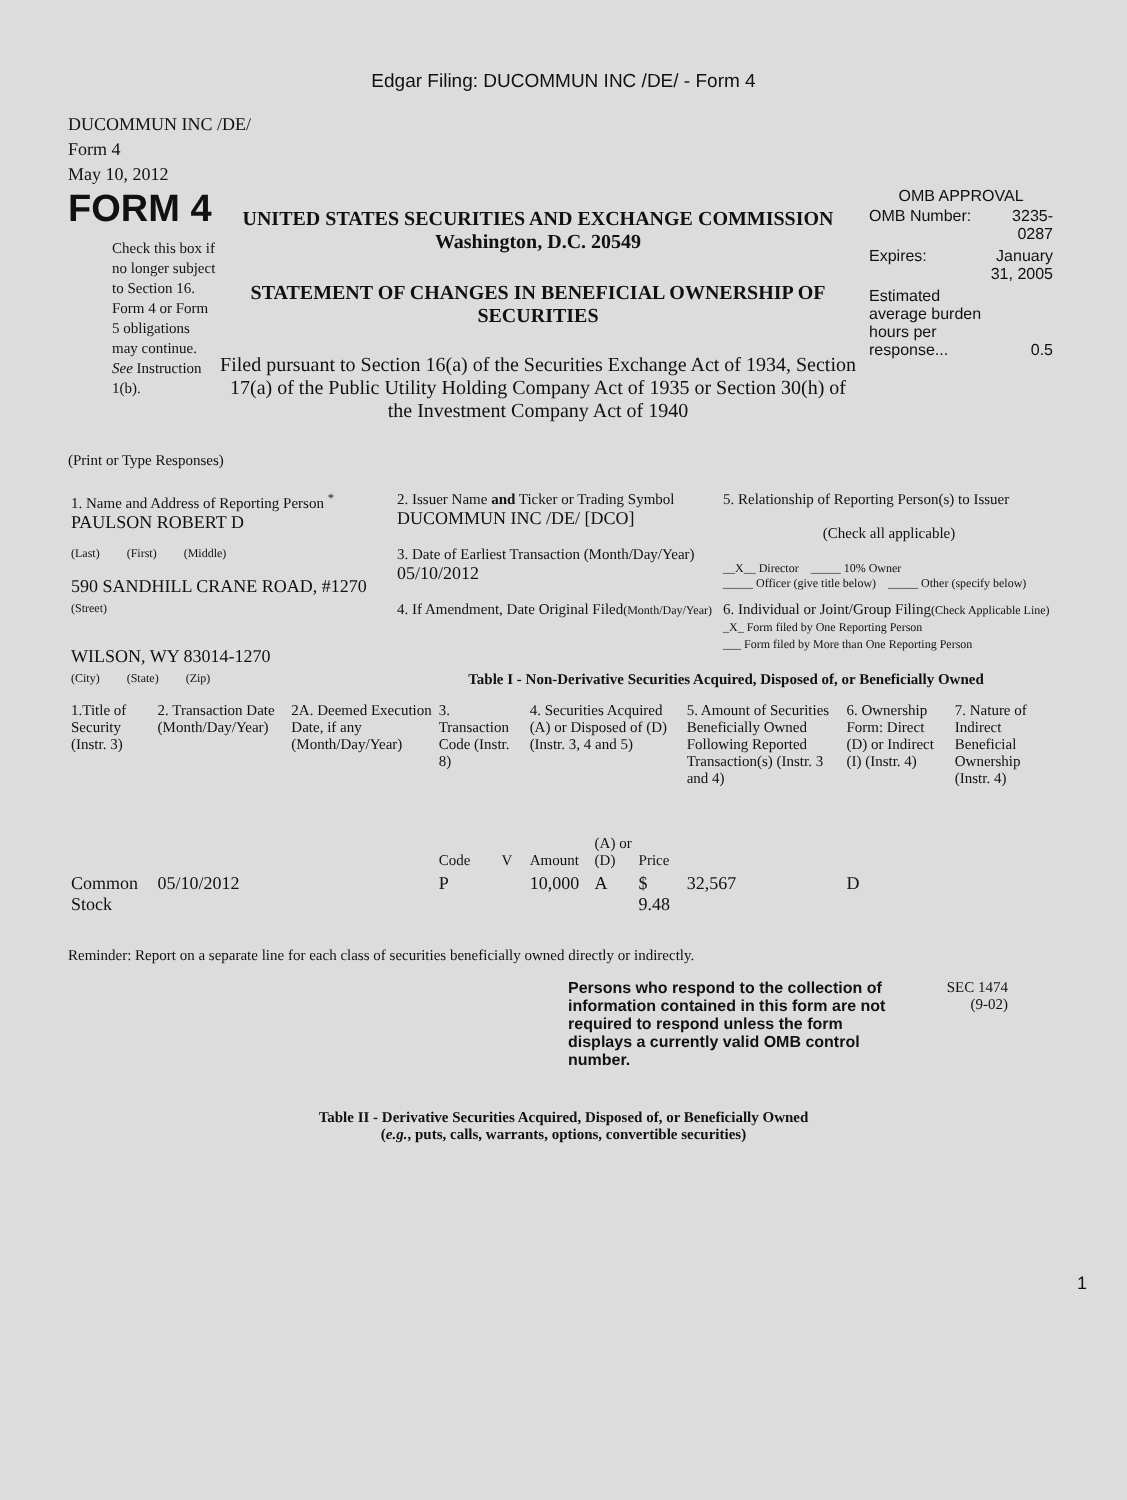Edgar Filing: DUCOMMUN INC /DE/ - Form 4
DUCOMMUN INC /DE/
Form 4
May 10, 2012
FORM 4
Check this box if no longer subject to Section 16. Form 4 or Form 5 obligations may continue. See Instruction 1(b).
UNITED STATES SECURITIES AND EXCHANGE COMMISSION
Washington, D.C. 20549
STATEMENT OF CHANGES IN BENEFICIAL OWNERSHIP OF SECURITIES
Filed pursuant to Section 16(a) of the Securities Exchange Act of 1934, Section 17(a) of the Public Utility Holding Company Act of 1935 or Section 30(h) of the Investment Company Act of 1940
OMB APPROVAL
| OMB Number: | 3235-0287 |
| Expires: | January 31, 2005 |
| Estimated average burden hours per response... | 0.5 |
(Print or Type Responses)
| 1. Name and Address of Reporting Person <sup>*</sup> PAULSON ROBERT D | 2. Issuer Name and Ticker or Trading Symbol DUCOMMUN INC /DE/ [DCO] | 5. Relationship of Reporting Person(s) to Issuer (Check all applicable) |
| (Last) (First) (Middle) 590 SANDHILL CRANE ROAD, #1270 | 3. Date of Earliest Transaction (Month/Day/Year) 05/10/2012 | __X__ Director _____ 10% Owner _____ Officer (give title below) _____ Other (specify below) |
| (Street) WILSON, WY 83014-1270 | 4. If Amendment, Date Original Filed (Month/Day/Year) | 6. Individual or Joint/Group Filing (Check Applicable Line) _X_ Form filed by One Reporting Person ___ Form filed by More than One Reporting Person |
| (City) (State) (Zip) | Table I - Non-Derivative Securities Acquired, Disposed of, or Beneficially Owned | |
| 1.Title of Security (Instr. 3) | 2. Transaction Date (Month/Day/Year) | 2A. Deemed Execution Date, if any (Month/Day/Year) | 3. Transaction Code (Instr. 8) | | 4. Securities Acquired (A) or Disposed of (D) (Instr. 3, 4 and 5) | | | 5. Amount of Securities Beneficially Owned Following Reported Transaction(s) (Instr. 3 and 4) | 6. Ownership Form: Direct (D) or Indirect (I) (Instr. 4) | 7. Nature of Indirect Beneficial Ownership (Instr. 4) |
| --- | --- | --- | --- | --- | --- | --- | --- | --- | --- | --- |
| | | | Code | V | Amount | (A) or (D) | Price | | | |
| Common Stock | 05/10/2012 | | P | | 10,000 | A | $ 9.48 | 32,567 | D | |
Reminder: Report on a separate line for each class of securities beneficially owned directly or indirectly.
Persons who respond to the collection of information contained in this form are not required to respond unless the form displays a currently valid OMB control number.
SEC 1474
(9-02)
Table II - Derivative Securities Acquired, Disposed of, or Beneficially Owned
(e.g., puts, calls, warrants, options, convertible securities)
1